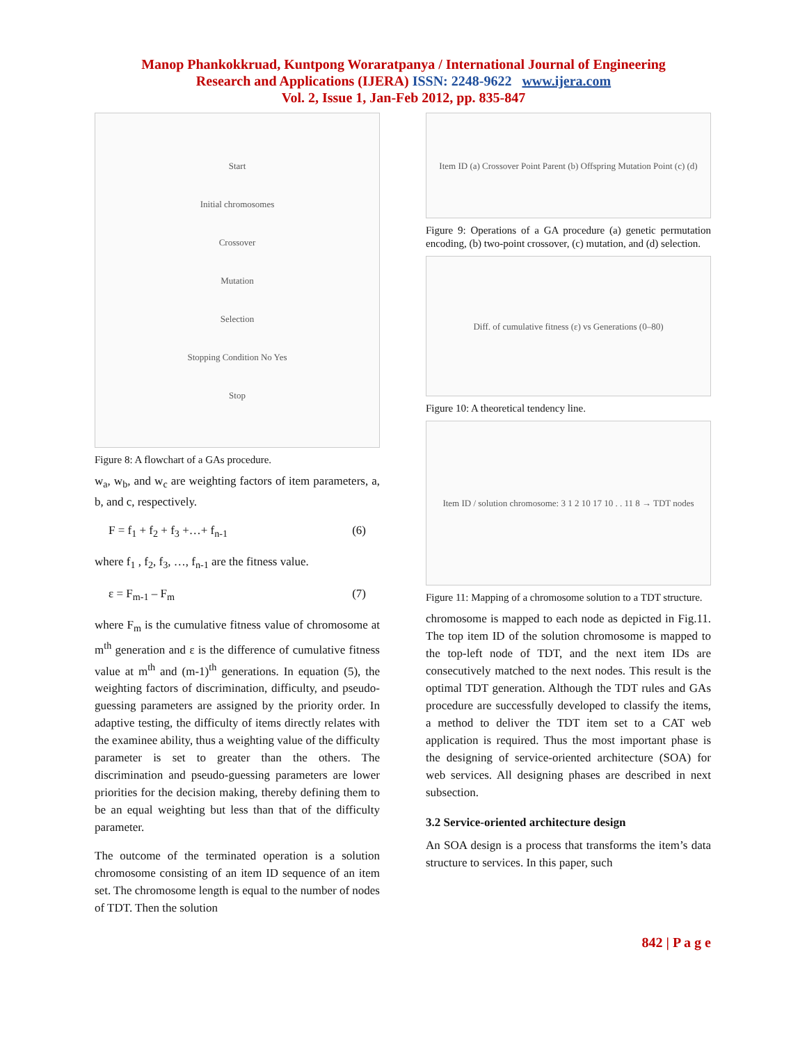Manop Phankokkruad, Kuntpong Woraratpanya / International Journal of Engineering
Research and Applications (IJERA) ISSN: 2248-9622 www.ijera.com
Vol. 2, Issue 1, Jan-Feb 2012, pp. 835-847
Start
Initial chromosomes
Crossover
Mutation
Selection
Stopping Condition No Yes
Stop
Figure 8: A flowchart of a GAs procedure.
w<sub>a</sub>, w<sub>b</sub>, and w<sub>c</sub> are weighting factors of item parameters, a, b, and c, respectively.
F = f<sub>1</sub> + f<sub>2</sub> + f<sub>3</sub> +…+ f<sub>n-1</sub> (6)
where f<sub>1</sub> , f<sub>2</sub>, f<sub>3</sub>, …, f<sub>n-1</sub> are the fitness value.
ε = F<sub>m-1</sub> – F<sub>m</sub> (7)
where F<sub>m</sub> is the cumulative fitness value of chromosome at m<sup>th</sup> generation and ε is the difference of cumulative fitness value at m<sup>th</sup> and (m-1)<sup>th</sup> generations. In equation (5), the weighting factors of discrimination, difficulty, and pseudo-guessing parameters are assigned by the priority order. In adaptive testing, the difficulty of items directly relates with the examinee ability, thus a weighting value of the difficulty parameter is set to greater than the others. The discrimination and pseudo-guessing parameters are lower priorities for the decision making, thereby defining them to be an equal weighting but less than that of the difficulty parameter.
The outcome of the terminated operation is a solution chromosome consisting of an item ID sequence of an item set. The chromosome length is equal to the number of nodes of TDT. Then the solution
Item ID (a) Crossover Point Parent (b) Offspring Mutation Point (c) (d)
Figure 9: Operations of a GA procedure (a) genetic permutation encoding, (b) two-point crossover, (c) mutation, and (d) selection.
Diff. of cumulative fitness (ε) vs Generations (0–80)
Figure 10: A theoretical tendency line.
Item ID / solution chromosome: 3 1 2 10 17 10 . . 11 8 → TDT nodes
Figure 11: Mapping of a chromosome solution to a TDT structure.
chromosome is mapped to each node as depicted in Fig.11. The top item ID of the solution chromosome is mapped to the top-left node of TDT, and the next item IDs are consecutively matched to the next nodes. This result is the optimal TDT generation. Although the TDT rules and GAs procedure are successfully developed to classify the items, a method to deliver the TDT item set to a CAT web application is required. Thus the most important phase is the designing of service-oriented architecture (SOA) for web services. All designing phases are described in next subsection.
3.2 Service-oriented architecture design
An SOA design is a process that transforms the item’s data structure to services. In this paper, such
842 | P a g e